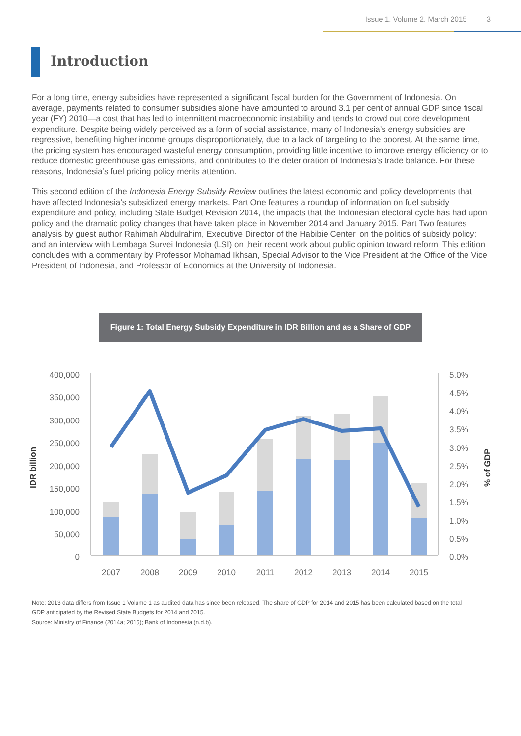Issue 1. Volume 2. March 2015 3
Introduction
For a long time, energy subsidies have represented a significant fiscal burden for the Government of Indonesia. On average, payments related to consumer subsidies alone have amounted to around 3.1 per cent of annual GDP since fiscal year (FY) 2010—a cost that has led to intermittent macroeconomic instability and tends to crowd out core development expenditure. Despite being widely perceived as a form of social assistance, many of Indonesia’s energy subsidies are regressive, benefiting higher income groups disproportionately, due to a lack of targeting to the poorest. At the same time, the pricing system has encouraged wasteful energy consumption, providing little incentive to improve energy efficiency or to reduce domestic greenhouse gas emissions, and contributes to the deterioration of Indonesia’s trade balance. For these reasons, Indonesia’s fuel pricing policy merits attention.
This second edition of the Indonesia Energy Subsidy Review outlines the latest economic and policy developments that have affected Indonesia’s subsidized energy markets. Part One features a roundup of information on fuel subsidy expenditure and policy, including State Budget Revision 2014, the impacts that the Indonesian electoral cycle has had upon policy and the dramatic policy changes that have taken place in November 2014 and January 2015. Part Two features analysis by guest author Rahimah Abdulrahim, Executive Director of the Habibie Center, on the politics of subsidy policy; and an interview with Lembaga Survei Indonesia (LSI) on their recent work about public opinion toward reform. This edition concludes with a commentary by Professor Mohamad Ikhsan, Special Advisor to the Vice President at the Office of the Vice President of Indonesia, and Professor of Economics at the University of Indonesia.
Figure 1: Total Energy Subsidy Expenditure in IDR Billion and as a Share of GDP
IDR billion
% of GDP
400,000
350,000
300,000
250,000
200,000
150,000
100,000
50,000
0
5.0%
4.5%
4.0%
3.5%
3.0%
2.5%
2.0%
1.5%
1.0%
0.5%
0.0%
2007
2008
2009
2010
2011
2012
2013
2014
2015
Note: 2013 data differs from Issue 1 Volume 1 as audited data has since been released. The share of GDP for 2014 and 2015 has been calculated based on the total GDP anticipated by the Revised State Budgets for 2014 and 2015.
Source: Ministry of Finance (2014a; 2015); Bank of Indonesia (n.d.b).